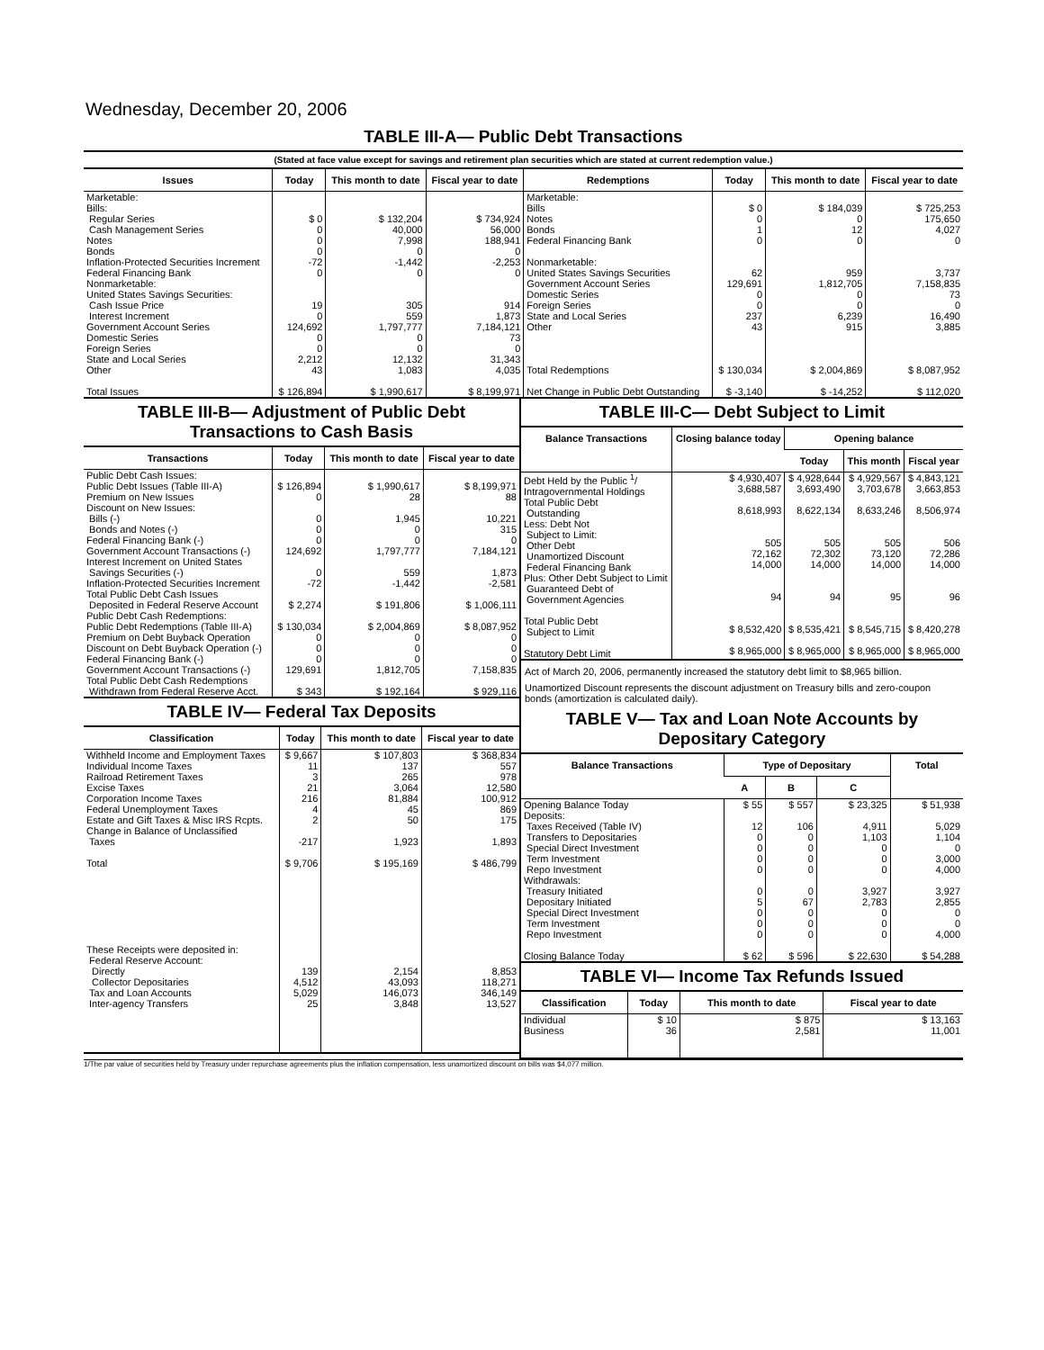Wednesday, December 20, 2006
TABLE III-A— Public Debt Transactions
(Stated at face value except for savings and retirement plan securities which are stated at current redemption value.)
| Issues | Today | This month to date | Fiscal year to date | Redemptions | Today | This month to date | Fiscal year to date |
| --- | --- | --- | --- | --- | --- | --- | --- |
| Marketable: Bills: Regular Series Cash Management Series Notes Bonds Inflation-Protected Securities Increment Federal Financing Bank Nonmarketable: United States Savings Securities: Cash Issue Price Interest Increment Government Account Series Domestic Series Foreign Series State and Local Series Other Total Issues | $ 0 0 0 0 -72 0 19 0 124,692 0 0 2,212 43 $ 126,894 | $ 132,204 40,000 7,998 0 -1,442 0 305 559 1,797,777 0 0 12,132 1,083 $ 1,990,617 | $ 734,924 56,000 188,941 0 -2,253 0 914 1,873 7,184,121 73 0 31,343 4,035 $ 8,199,971 | Marketable: Bills Notes Bonds Federal Financing Bank Nonmarketable: United States Savings Securities Government Account Series Domestic Series Foreign Series State and Local Series Other Total Redemptions Net Change in Public Debt Outstanding | $ 0 0 1 0 62 129,691 0 0 237 43 $ 130,034 $ -3,140 | $ 184,039 0 12 0 959 1,812,705 0 0 6,239 915 $ 2,004,869 $ -14,252 | $ 725,253 175,650 4,027 0 3,737 7,158,835 73 0 16,490 3,885 $ 8,087,952 $ 112,020 |
TABLE III-B— Adjustment of Public Debt Transactions to Cash Basis
| Transactions | Today | This month to date | Fiscal year to date |
| --- | --- | --- | --- |
| Public Debt Cash Issues: Public Debt Issues (Table III-A) Premium on New Issues Discount on New Issues: Bills (-) Bonds and Notes (-) Federal Financing Bank (-) Government Account Transactions (-) Interest Increment on United States Savings Securities (-) Inflation-Protected Securities Increment Total Public Debt Cash Issues Deposited in Federal Reserve Account Public Debt Cash Redemptions: Public Debt Redemptions (Table III-A) Premium on Debt Buyback Operation Discount on Debt Buyback Operation (-) Federal Financing Bank (-) Government Account Transactions (-) Total Public Debt Cash Redemptions Withdrawn from Federal Reserve Acct. | $ 126,894 0 0 0 0 124,692 0 -72 $ 2,274 $ 130,034 0 0 0 129,691 $ 343 | $ 1,990,617 28 1,945 0 0 1,797,777 559 -1,442 $ 191,806 $ 2,004,869 0 0 0 1,812,705 $ 192,164 | $ 8,199,971 88 10,221 315 0 7,184,121 1,873 -2,581 $ 1,006,111 $ 8,087,952 0 0 0 7,158,835 $ 929,116 |
TABLE IV— Federal Tax Deposits
| Classification | Today | This month to date | Fiscal year to date |
| --- | --- | --- | --- |
| Withheld Income and Employment Taxes Individual Income Taxes Railroad Retirement Taxes Excise Taxes Corporation Income Taxes Federal Unemployment Taxes Estate and Gift Taxes & Misc IRS Rcpts. Change in Balance of Unclassified Taxes Total These Receipts were deposited in: Federal Reserve Account: Directly Collector Depositaries Tax and Loan Accounts Inter-agency Transfers | $ 9,667 11 3 21 216 4 2 -217 $ 9,706 139 4,512 5,029 25 | $ 107,803 137 265 3,064 81,884 45 50 1,923 $ 195,169 2,154 43,093 146,073 3,848 | $ 368,834 557 978 12,580 100,912 869 175 1,893 $ 486,799 8,853 118,271 346,149 13,527 |
TABLE III-C— Debt Subject to Limit
| Balance Transactions | Closing balance today | Opening balance | | |
| --- | --- | --- | --- | --- |
| | | Today | This month | Fiscal year |
| Debt Held by the Public <sup>1</sup>/ Intragovernmental Holdings Total Public Debt Outstanding Less: Debt Not Subject to Limit: Other Debt Unamortized Discount Federal Financing Bank Plus: Other Debt Subject to Limit Guaranteed Debt of Government Agencies Total Public Debt Subject to Limit Statutory Debt Limit | $ 4,930,407 3,688,587 8,618,993 505 72,162 14,000 94 $ 8,532,420 $ 8,965,000 | $ 4,928,644 3,693,490 8,622,134 505 72,302 14,000 94 $ 8,535,421 $ 8,965,000 | $ 4,929,567 3,703,678 8,633,246 505 73,120 14,000 95 $ 8,545,715 $ 8,965,000 | $ 4,843,121 3,663,853 8,506,974 506 72,286 14,000 96 $ 8,420,278 $ 8,965,000 |
Act of March 20, 2006, permanently increased the statutory debt limit to $8,965 billion.
Unamortized Discount represents the discount adjustment on Treasury bills and zero-coupon bonds (amortization is calculated daily).
TABLE V— Tax and Loan Note Accounts by Depositary Category
| Balance Transactions | Type of Depositary | | | Total |
| --- | --- | --- | --- | --- |
| | A | B | C | |
| Opening Balance Today Deposits: Taxes Received (Table IV) Transfers to Depositaries Special Direct Investment Term Investment Repo Investment Withdrawals: Treasury Initiated Depositary Initiated Special Direct Investment Term Investment Repo Investment Closing Balance Today | $ 55 12 0 0 0 0 0 5 0 0 0 $ 62 | $ 557 106 0 0 0 0 0 67 0 0 0 $ 596 | $ 23,325 4,911 1,103 0 0 0 3,927 2,783 0 0 0 $ 22,630 | $ 51,938 5,029 1,104 0 3,000 4,000 3,927 2,855 0 0 4,000 $ 54,288 |
TABLE VI— Income Tax Refunds Issued
| Classification | Today | This month to date | Fiscal year to date |
| --- | --- | --- | --- |
| Individual Business | $ 10 36 | $ 875 2,581 | $ 13,163 11,001 |
1/The par value of securities held by Treasury under repurchase agreements plus the inflation compensation, less unamortized discount on bills was $4,077 million.